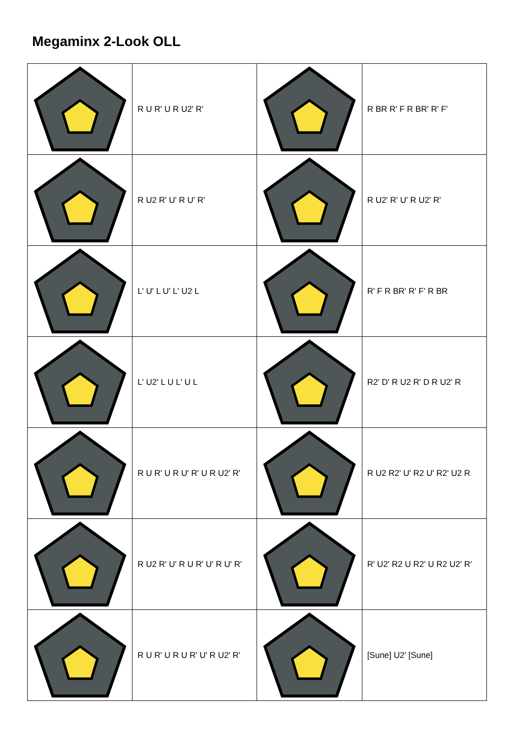Megaminx 2-Look OLL
| | R U R' U R U2' R' | | R BR R' F R BR' R' F' |
| | R U2 R' U' R U' R' | | R U2' R' U' R U2' R' |
| | L' U' L U' L' U2 L | | R' F R BR' R' F' R BR |
| | L' U2' L U L' U L | | R2' D' R U2 R' D R U2' R |
| | R U R' U R U' R' U R U2' R' | | R U2 R2' U' R2 U' R2' U2 R |
| | R U2 R' U' R U R' U' R U' R' | | R' U2' R2 U R2' U R2 U2' R' |
| | R U R' U R U R' U' R U2' R' | | [Sune] U2' [Sune] |